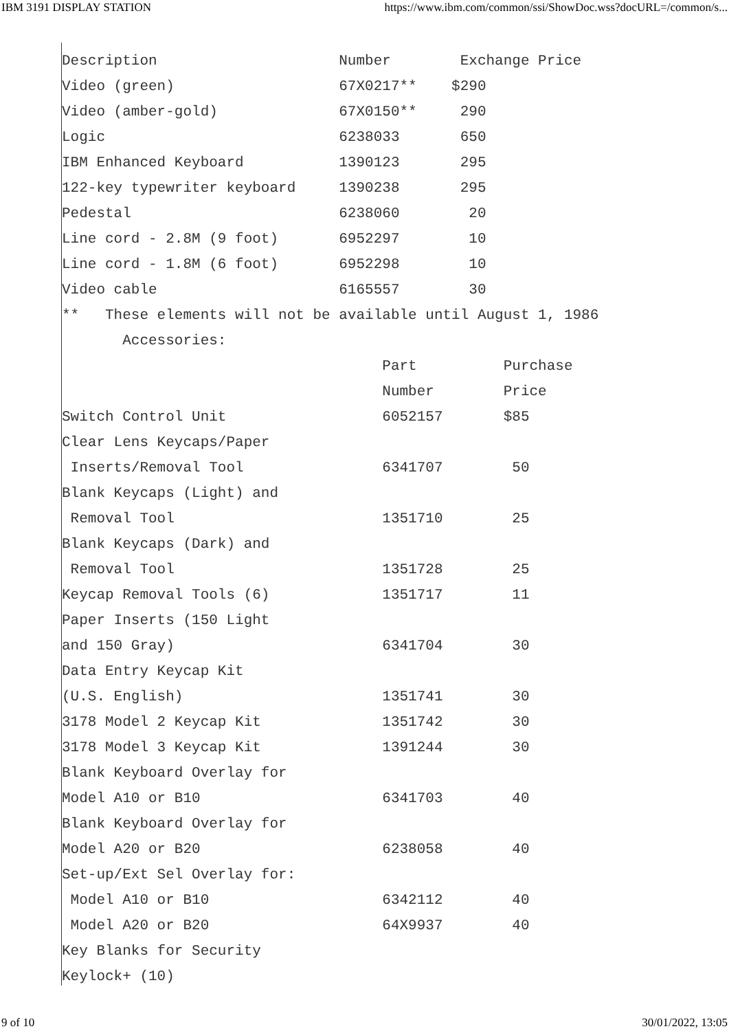IBM 3191 DISPLAY STATION https://www.ibm.com/common/ssi/ShowDoc.wss?docURL=/common/s...
Description                     Number        Exchange Price
Video (green)                   67X0217**    $290
Video (amber-gold)              67X0150**     290
Logic                           6238033       650
IBM Enhanced Keyboard           1390123       295
122-key typewriter keyboard     1390238       295
Pedestal                        6238060        20
Line cord - 2.8M (9 foot)       6952297        10
Line cord - 1.8M (6 foot)       6952298        10
Video cable                     6165557        30
**   These elements will not be available until August 1, 1986
       Accessories:
                                     Part          Purchase
                                     Number        Price
Switch Control Unit                  6052157       $85
Clear Lens Keycaps/Paper
 Inserts/Removal Tool                6341707        50
Blank Keycaps (Light) and
 Removal Tool                        1351710        25
Blank Keycaps (Dark) and
 Removal Tool                        1351728        25
Keycap Removal Tools (6)             1351717        11
Paper Inserts (150 Light
and 150 Gray)                        6341704        30
Data Entry Keycap Kit
(U.S. English)                       1351741        30
3178 Model 2 Keycap Kit              1351742        30
3178 Model 3 Keycap Kit              1391244        30
Blank Keyboard Overlay for
Model A10 or B10                     6341703        40
Blank Keyboard Overlay for
Model A20 or B20                     6238058        40
Set-up/Ext Sel Overlay for:
 Model A10 or B10                    6342112        40
 Model A20 or B20                    64X9937        40
Key Blanks for Security
Keylock+ (10)
9 of 10 30/01/2022, 13:05